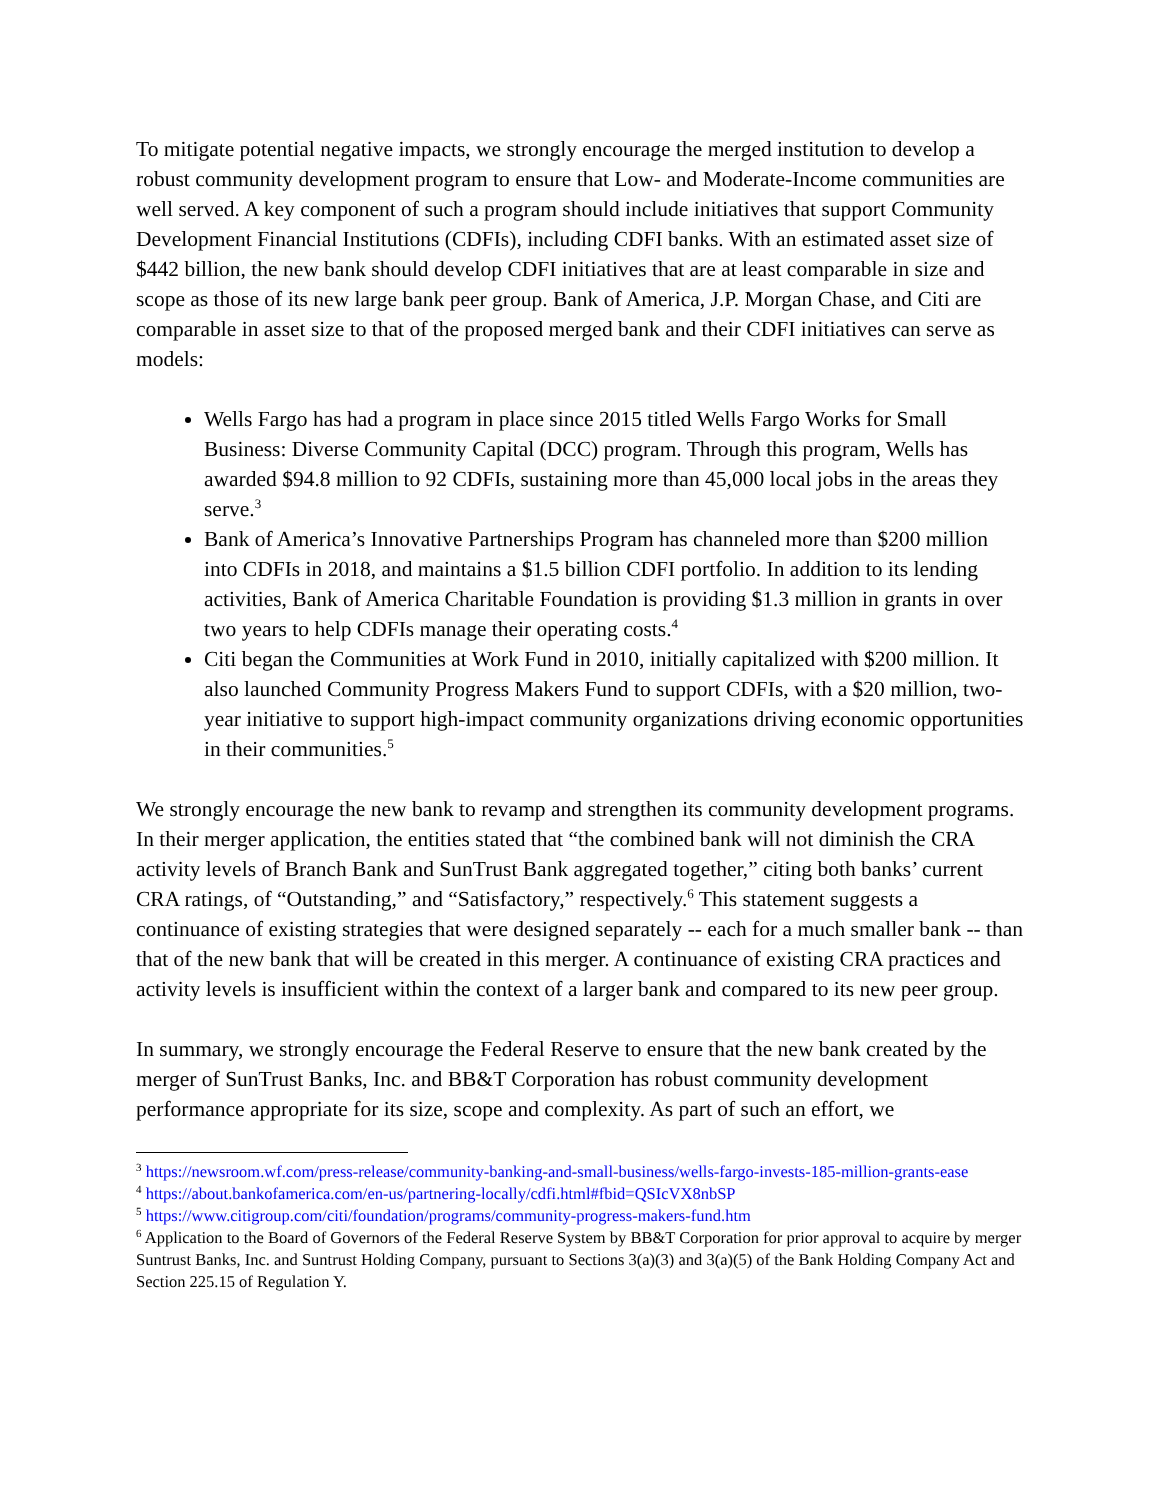To mitigate potential negative impacts, we strongly encourage the merged institution to develop a robust community development program to ensure that Low- and Moderate-Income communities are well served. A key component of such a program should include initiatives that support Community Development Financial Institutions (CDFIs), including CDFI banks. With an estimated asset size of $442 billion, the new bank should develop CDFI initiatives that are at least comparable in size and scope as those of its new large bank peer group. Bank of America, J.P. Morgan Chase, and Citi are comparable in asset size to that of the proposed merged bank and their CDFI initiatives can serve as models:
Wells Fargo has had a program in place since 2015 titled Wells Fargo Works for Small Business: Diverse Community Capital (DCC) program. Through this program, Wells has awarded $94.8 million to 92 CDFIs, sustaining more than 45,000 local jobs in the areas they serve.<sup>3</sup>
Bank of America’s Innovative Partnerships Program has channeled more than $200 million into CDFIs in 2018, and maintains a $1.5 billion CDFI portfolio. In addition to its lending activities, Bank of America Charitable Foundation is providing $1.3 million in grants in over two years to help CDFIs manage their operating costs.<sup>4</sup>
Citi began the Communities at Work Fund in 2010, initially capitalized with $200 million. It also launched Community Progress Makers Fund to support CDFIs, with a $20 million, two-year initiative to support high-impact community organizations driving economic opportunities in their communities.<sup>5</sup>
We strongly encourage the new bank to revamp and strengthen its community development programs. In their merger application, the entities stated that “the combined bank will not diminish the CRA activity levels of Branch Bank and SunTrust Bank aggregated together,” citing both banks’ current CRA ratings, of “Outstanding,” and “Satisfactory,” respectively.<sup>6</sup> This statement suggests a continuance of existing strategies that were designed separately -- each for a much smaller bank -- than that of the new bank that will be created in this merger. A continuance of existing CRA practices and activity levels is insufficient within the context of a larger bank and compared to its new peer group.
In summary, we strongly encourage the Federal Reserve to ensure that the new bank created by the merger of SunTrust Banks, Inc. and BB&T Corporation has robust community development performance appropriate for its size, scope and complexity. As part of such an effort, we
<sup>3</sup> https://newsroom.wf.com/press-release/community-banking-and-small-business/wells-fargo-invests-185-million-grants-ease
<sup>4</sup> https://about.bankofamerica.com/en-us/partnering-locally/cdfi.html#fbid=QSIcVX8nbSP
<sup>5</sup> https://www.citigroup.com/citi/foundation/programs/community-progress-makers-fund.htm
<sup>6</sup> Application to the Board of Governors of the Federal Reserve System by BB&T Corporation for prior approval to acquire by merger Suntrust Banks, Inc. and Suntrust Holding Company, pursuant to Sections 3(a)(3) and 3(a)(5) of the Bank Holding Company Act and Section 225.15 of Regulation Y.